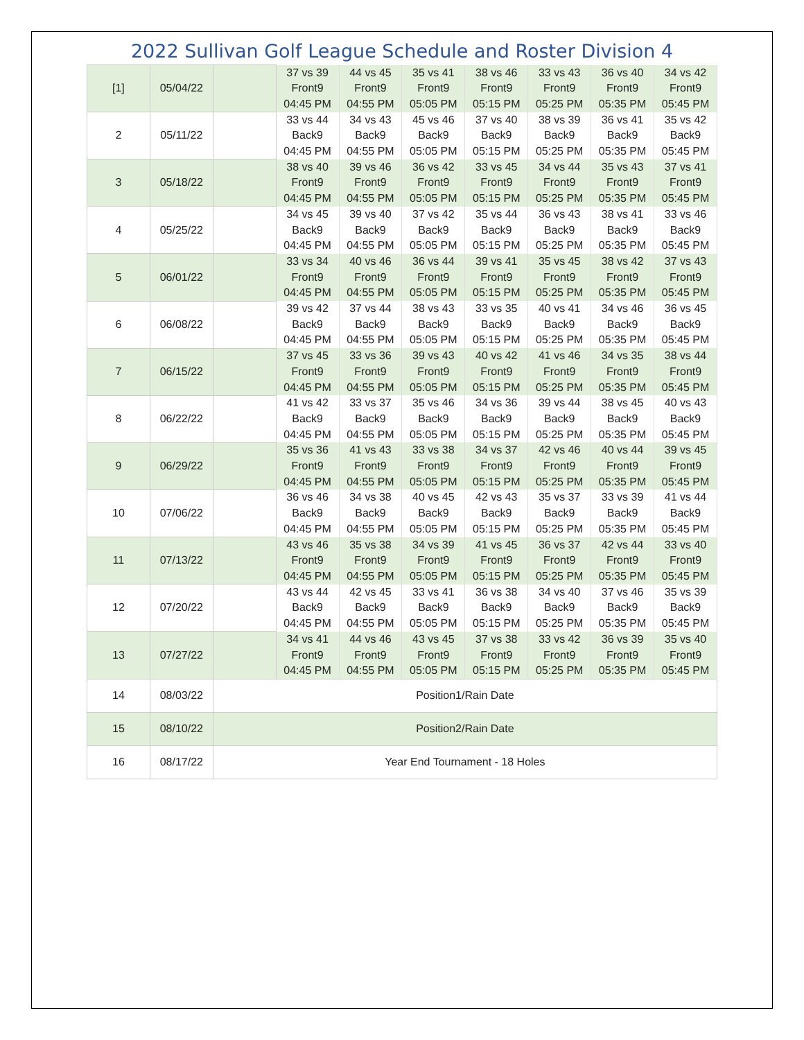2022 Sullivan Golf League Schedule and Roster Division 4
| [1] | 05/04/22 | | 37 vs 39 Front9 04:45 PM | 44 vs 45 Front9 04:55 PM | 35 vs 41 Front9 05:05 PM | 38 vs 46 Front9 05:15 PM | 33 vs 43 Front9 05:25 PM | 36 vs 40 Front9 05:35 PM | 34 vs 42 Front9 05:45 PM |
| 2 | 05/11/22 | | 33 vs 44 Back9 04:45 PM | 34 vs 43 Back9 04:55 PM | 45 vs 46 Back9 05:05 PM | 37 vs 40 Back9 05:15 PM | 38 vs 39 Back9 05:25 PM | 36 vs 41 Back9 05:35 PM | 35 vs 42 Back9 05:45 PM |
| 3 | 05/18/22 | | 38 vs 40 Front9 04:45 PM | 39 vs 46 Front9 04:55 PM | 36 vs 42 Front9 05:05 PM | 33 vs 45 Front9 05:15 PM | 34 vs 44 Front9 05:25 PM | 35 vs 43 Front9 05:35 PM | 37 vs 41 Front9 05:45 PM |
| 4 | 05/25/22 | | 34 vs 45 Back9 04:45 PM | 39 vs 40 Back9 04:55 PM | 37 vs 42 Back9 05:05 PM | 35 vs 44 Back9 05:15 PM | 36 vs 43 Back9 05:25 PM | 38 vs 41 Back9 05:35 PM | 33 vs 46 Back9 05:45 PM |
| 5 | 06/01/22 | | 33 vs 34 Front9 04:45 PM | 40 vs 46 Front9 04:55 PM | 36 vs 44 Front9 05:05 PM | 39 vs 41 Front9 05:15 PM | 35 vs 45 Front9 05:25 PM | 38 vs 42 Front9 05:35 PM | 37 vs 43 Front9 05:45 PM |
| 6 | 06/08/22 | | 39 vs 42 Back9 04:45 PM | 37 vs 44 Back9 04:55 PM | 38 vs 43 Back9 05:05 PM | 33 vs 35 Back9 05:15 PM | 40 vs 41 Back9 05:25 PM | 34 vs 46 Back9 05:35 PM | 36 vs 45 Back9 05:45 PM |
| 7 | 06/15/22 | | 37 vs 45 Front9 04:45 PM | 33 vs 36 Front9 04:55 PM | 39 vs 43 Front9 05:05 PM | 40 vs 42 Front9 05:15 PM | 41 vs 46 Front9 05:25 PM | 34 vs 35 Front9 05:35 PM | 38 vs 44 Front9 05:45 PM |
| 8 | 06/22/22 | | 41 vs 42 Back9 04:45 PM | 33 vs 37 Back9 04:55 PM | 35 vs 46 Back9 05:05 PM | 34 vs 36 Back9 05:15 PM | 39 vs 44 Back9 05:25 PM | 38 vs 45 Back9 05:35 PM | 40 vs 43 Back9 05:45 PM |
| 9 | 06/29/22 | | 35 vs 36 Front9 04:45 PM | 41 vs 43 Front9 04:55 PM | 33 vs 38 Front9 05:05 PM | 34 vs 37 Front9 05:15 PM | 42 vs 46 Front9 05:25 PM | 40 vs 44 Front9 05:35 PM | 39 vs 45 Front9 05:45 PM |
| 10 | 07/06/22 | | 36 vs 46 Back9 04:45 PM | 34 vs 38 Back9 04:55 PM | 40 vs 45 Back9 05:05 PM | 42 vs 43 Back9 05:15 PM | 35 vs 37 Back9 05:25 PM | 33 vs 39 Back9 05:35 PM | 41 vs 44 Back9 05:45 PM |
| 11 | 07/13/22 | | 43 vs 46 Front9 04:45 PM | 35 vs 38 Front9 04:55 PM | 34 vs 39 Front9 05:05 PM | 41 vs 45 Front9 05:15 PM | 36 vs 37 Front9 05:25 PM | 42 vs 44 Front9 05:35 PM | 33 vs 40 Front9 05:45 PM |
| 12 | 07/20/22 | | 43 vs 44 Back9 04:45 PM | 42 vs 45 Back9 04:55 PM | 33 vs 41 Back9 05:05 PM | 36 vs 38 Back9 05:15 PM | 34 vs 40 Back9 05:25 PM | 37 vs 46 Back9 05:35 PM | 35 vs 39 Back9 05:45 PM |
| 13 | 07/27/22 | | 34 vs 41 Front9 04:45 PM | 44 vs 46 Front9 04:55 PM | 43 vs 45 Front9 05:05 PM | 37 vs 38 Front9 05:15 PM | 33 vs 42 Front9 05:25 PM | 36 vs 39 Front9 05:35 PM | 35 vs 40 Front9 05:45 PM |
| 14 | 08/03/22 | Position1/Rain Date | | | | | | | |
| 15 | 08/10/22 | Position2/Rain Date | | | | | | | |
| 16 | 08/17/22 | Year End Tournament - 18 Holes | | | | | | | |